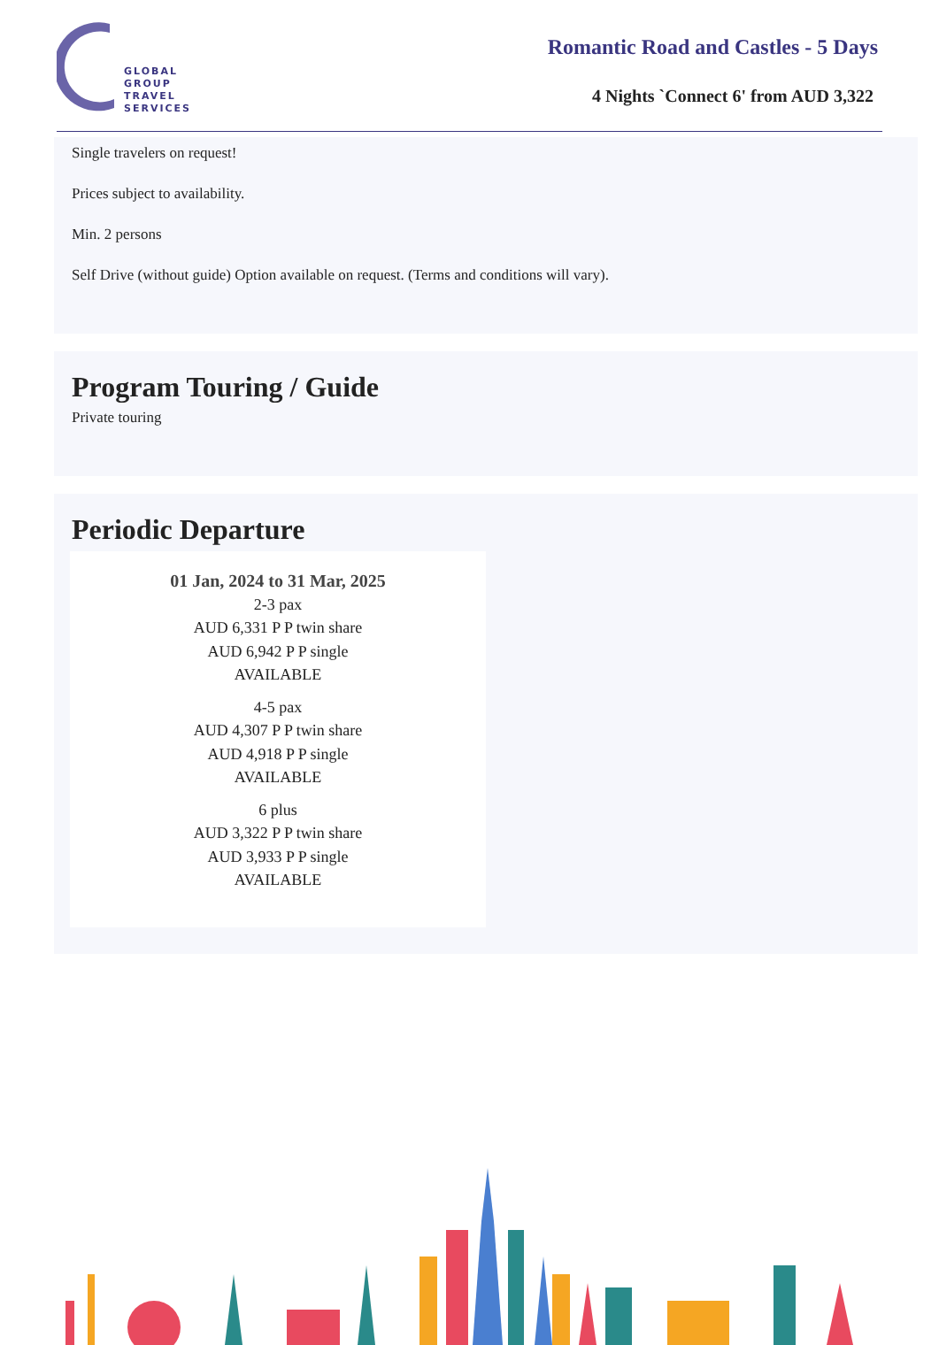GLOBAL
GROUP
TRAVEL
SERVICES
Romantic Road and Castles - 5 Days
4 Nights `Connect 6' from AUD 3,322
Single travelers on request!
Prices subject to availability.
Min. 2 persons
Self Drive (without guide) Option available on request. (Terms and conditions will vary).
Program Touring / Guide
Private touring
Periodic Departure
01 Jan, 2024 to 31 Mar, 2025
2-3 pax
AUD 6,331 P P twin share
AUD 6,942 P P single
AVAILABLE
4-5 pax
AUD 4,307 P P twin share
AUD 4,918 P P single
AVAILABLE
6 plus
AUD 3,322 P P twin share
AUD 3,933 P P single
AVAILABLE